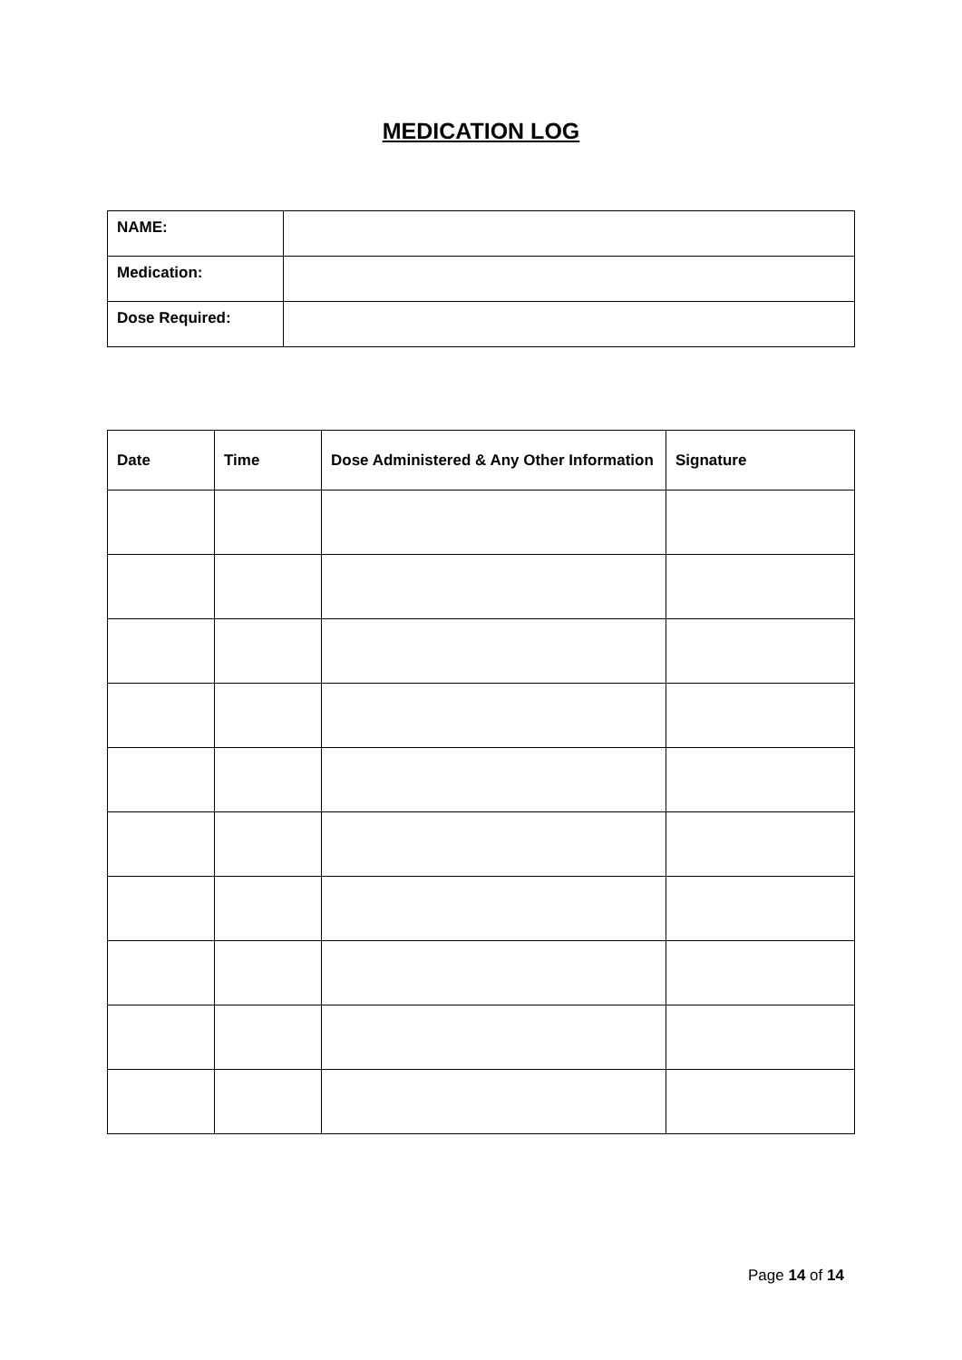MEDICATION LOG
| NAME: | |
| Medication: | |
| Dose Required: | |
| Date | Time | Dose Administered & Any Other Information | Signature |
| --- | --- | --- | --- |
Page 14 of 14